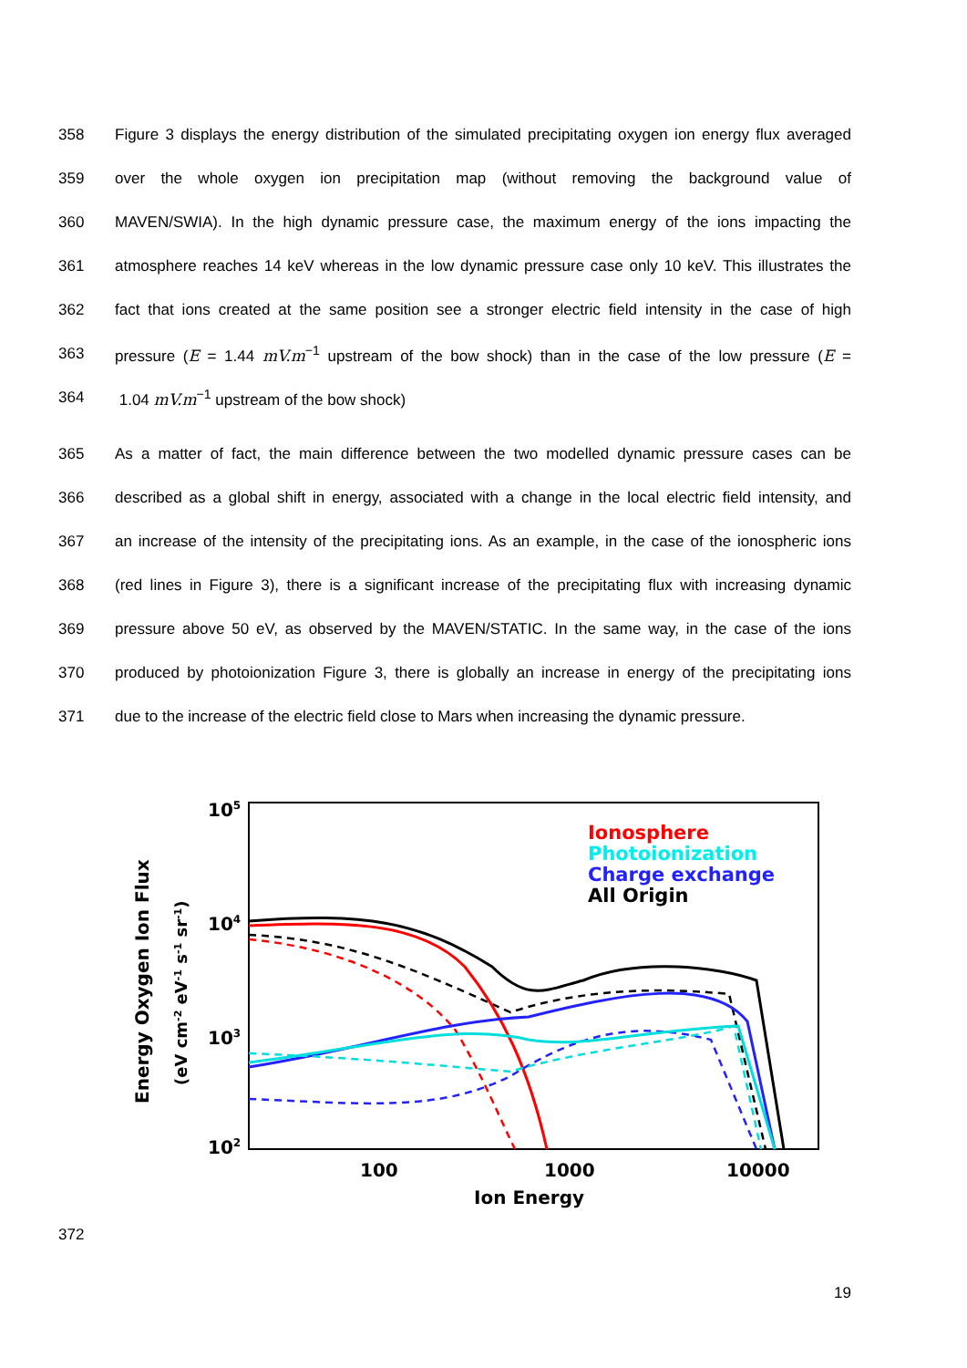358 Figure 3 displays the energy distribution of the simulated precipitating oxygen ion energy flux averaged
359 over the whole oxygen ion precipitation map (without removing the background value of
360 MAVEN/SWIA). In the high dynamic pressure case, the maximum energy of the ions impacting the
361 atmosphere reaches 14 keV whereas in the low dynamic pressure case only 10 keV. This illustrates the
362 fact that ions created at the same position see a stronger electric field intensity in the case of high
363 pressure (E = 1.44 mV.m<sup>−1</sup> upstream of the bow shock) than in the case of the low pressure (E =
364 1.04 mV.m<sup>−1</sup> upstream of the bow shock)
365 As a matter of fact, the main difference between the two modelled dynamic pressure cases can be
366 described as a global shift in energy, associated with a change in the local electric field intensity, and
367 an increase of the intensity of the precipitating ions. As an example, in the case of the ionospheric ions
368 (red lines in Figure 3), there is a significant increase of the precipitating flux with increasing dynamic
369 pressure above 50 eV, as observed by the MAVEN/STATIC. In the same way, in the case of the ions
370 produced by photoionization Figure 3, there is globally an increase in energy of the precipitating ions
371 due to the increase of the electric field close to Mars when increasing the dynamic pressure.
105
104
103
102
100
1000
10000
Ion Energy
Energy Oxygen Ion Flux
(eV cm-2 eV-1 s-1 sr-1)
Ionosphere
Photoionization
Charge exchange
All Origin
372
19